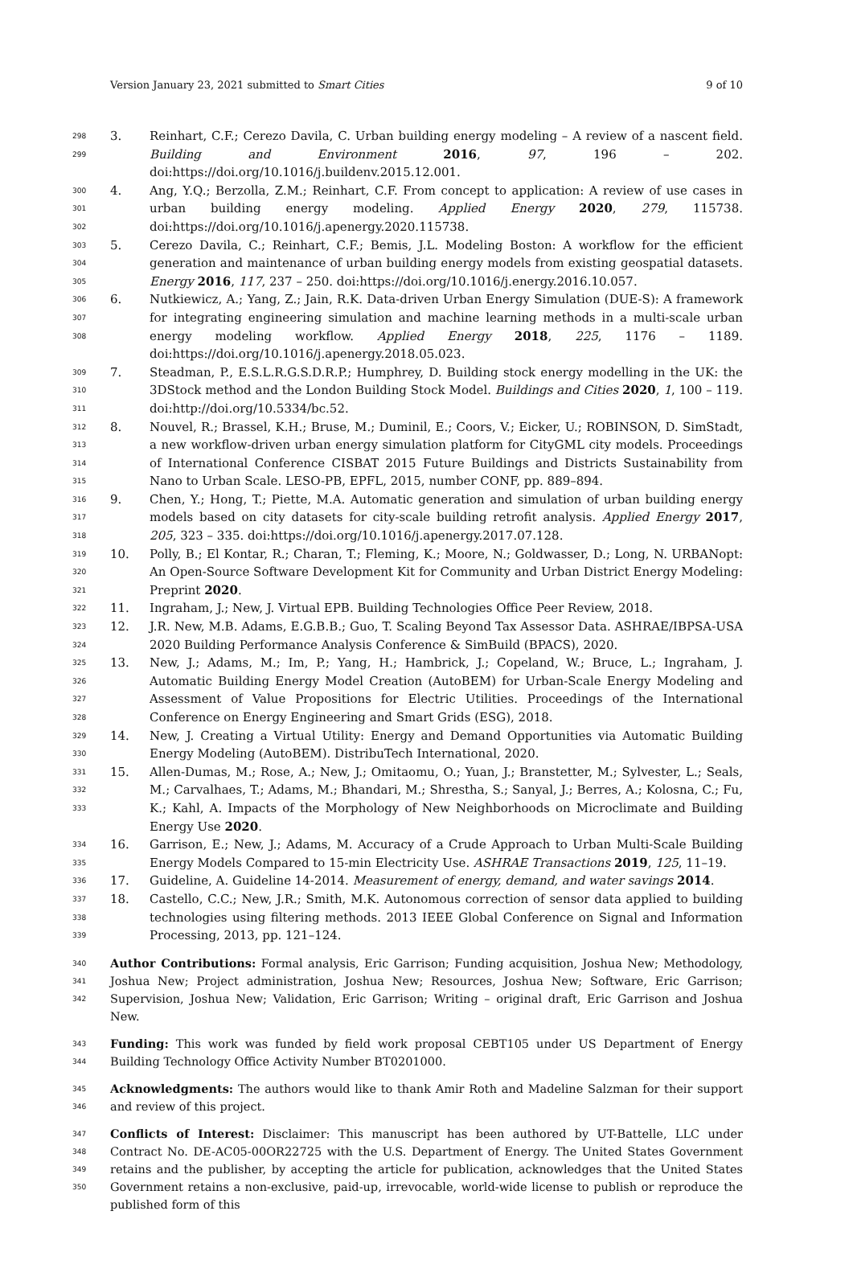Version January 23, 2021 submitted to Smart Cities 9 of 10
298
299
3. Reinhart, C.F.; Cerezo Davila, C. Urban building energy modeling – A review of a nascent field. Building and Environment 2016, 97, 196 – 202. doi:https://doi.org/10.1016/j.buildenv.2015.12.001.
300
301
302
4. Ang, Y.Q.; Berzolla, Z.M.; Reinhart, C.F. From concept to application: A review of use cases in urban building energy modeling. Applied Energy 2020, 279, 115738. doi:https://doi.org/10.1016/j.apenergy.2020.115738.
303
304
305
5. Cerezo Davila, C.; Reinhart, C.F.; Bemis, J.L. Modeling Boston: A workflow for the efficient generation and maintenance of urban building energy models from existing geospatial datasets. Energy 2016, 117, 237 – 250. doi:https://doi.org/10.1016/j.energy.2016.10.057.
306
307
308
6. Nutkiewicz, A.; Yang, Z.; Jain, R.K. Data-driven Urban Energy Simulation (DUE-S): A framework for integrating engineering simulation and machine learning methods in a multi-scale urban energy modeling workflow. Applied Energy 2018, 225, 1176 – 1189. doi:https://doi.org/10.1016/j.apenergy.2018.05.023.
309
310
311
7. Steadman, P., E.S.L.R.G.S.D.R.P.; Humphrey, D. Building stock energy modelling in the UK: the 3DStock method and the London Building Stock Model. Buildings and Cities 2020, 1, 100 – 119. doi:http://doi.org/10.5334/bc.52.
312
313
314
315
8. Nouvel, R.; Brassel, K.H.; Bruse, M.; Duminil, E.; Coors, V.; Eicker, U.; ROBINSON, D. SimStadt, a new workflow-driven urban energy simulation platform for CityGML city models. Proceedings of International Conference CISBAT 2015 Future Buildings and Districts Sustainability from Nano to Urban Scale. LESO-PB, EPFL, 2015, number CONF, pp. 889–894.
316
317
318
9. Chen, Y.; Hong, T.; Piette, M.A. Automatic generation and simulation of urban building energy models based on city datasets for city-scale building retrofit analysis. Applied Energy 2017, 205, 323 – 335. doi:https://doi.org/10.1016/j.apenergy.2017.07.128.
319
320
321
10. Polly, B.; El Kontar, R.; Charan, T.; Fleming, K.; Moore, N.; Goldwasser, D.; Long, N. URBANopt: An Open-Source Software Development Kit for Community and Urban District Energy Modeling: Preprint 2020.
322
11. Ingraham, J.; New, J. Virtual EPB. Building Technologies Office Peer Review, 2018.
323
324
12. J.R. New, M.B. Adams, E.G.B.B.; Guo, T. Scaling Beyond Tax Assessor Data. ASHRAE/IBPSA-USA 2020 Building Performance Analysis Conference & SimBuild (BPACS), 2020.
325
326
327
328
13. New, J.; Adams, M.; Im, P.; Yang, H.; Hambrick, J.; Copeland, W.; Bruce, L.; Ingraham, J. Automatic Building Energy Model Creation (AutoBEM) for Urban-Scale Energy Modeling and Assessment of Value Propositions for Electric Utilities. Proceedings of the International Conference on Energy Engineering and Smart Grids (ESG), 2018.
329
330
14. New, J. Creating a Virtual Utility: Energy and Demand Opportunities via Automatic Building Energy Modeling (AutoBEM). DistribuTech International, 2020.
331
332
333
15. Allen-Dumas, M.; Rose, A.; New, J.; Omitaomu, O.; Yuan, J.; Branstetter, M.; Sylvester, L.; Seals, M.; Carvalhaes, T.; Adams, M.; Bhandari, M.; Shrestha, S.; Sanyal, J.; Berres, A.; Kolosna, C.; Fu, K.; Kahl, A. Impacts of the Morphology of New Neighborhoods on Microclimate and Building Energy Use 2020.
334
335
16. Garrison, E.; New, J.; Adams, M. Accuracy of a Crude Approach to Urban Multi-Scale Building Energy Models Compared to 15-min Electricity Use. ASHRAE Transactions 2019, 125, 11–19.
336
17. Guideline, A. Guideline 14-2014. Measurement of energy, demand, and water savings 2014.
337
338
339
18. Castello, C.C.; New, J.R.; Smith, M.K. Autonomous correction of sensor data applied to building technologies using filtering methods. 2013 IEEE Global Conference on Signal and Information Processing, 2013, pp. 121–124.
340
341
342
Author Contributions: Formal analysis, Eric Garrison; Funding acquisition, Joshua New; Methodology, Joshua New; Project administration, Joshua New; Resources, Joshua New; Software, Eric Garrison; Supervision, Joshua New; Validation, Eric Garrison; Writing – original draft, Eric Garrison and Joshua New.
343
344
Funding: This work was funded by field work proposal CEBT105 under US Department of Energy Building Technology Office Activity Number BT0201000.
345
346
Acknowledgments: The authors would like to thank Amir Roth and Madeline Salzman for their support and review of this project.
347
348
349
350
Conflicts of Interest: Disclaimer: This manuscript has been authored by UT-Battelle, LLC under Contract No. DE-AC05-00OR22725 with the U.S. Department of Energy. The United States Government retains and the publisher, by accepting the article for publication, acknowledges that the United States Government retains a non-exclusive, paid-up, irrevocable, world-wide license to publish or reproduce the published form of this